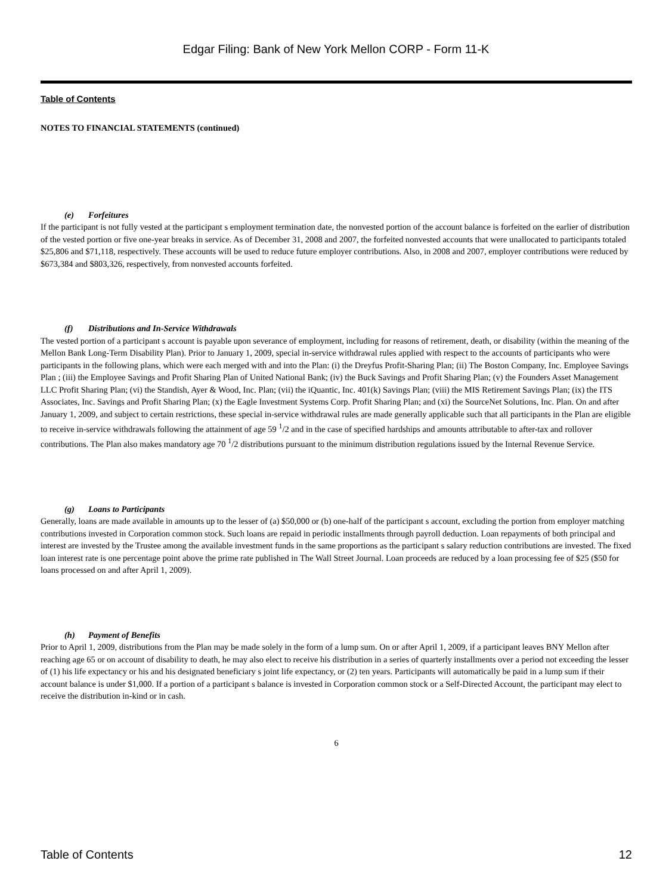Edgar Filing: Bank of New York Mellon CORP - Form 11-K
Table of Contents
NOTES TO FINANCIAL STATEMENTS (continued)
(e) Forfeitures
If the participant is not fully vested at the participant s employment termination date, the nonvested portion of the account balance is forfeited on the earlier of distribution of the vested portion or five one-year breaks in service. As of December 31, 2008 and 2007, the forfeited nonvested accounts that were unallocated to participants totaled $25,806 and $71,118, respectively. These accounts will be used to reduce future employer contributions. Also, in 2008 and 2007, employer contributions were reduced by $673,384 and $803,326, respectively, from nonvested accounts forfeited.
(f) Distributions and In-Service Withdrawals
The vested portion of a participant s account is payable upon severance of employment, including for reasons of retirement, death, or disability (within the meaning of the Mellon Bank Long-Term Disability Plan). Prior to January 1, 2009, special in-service withdrawal rules applied with respect to the accounts of participants who were participants in the following plans, which were each merged with and into the Plan: (i) the Dreyfus Profit-Sharing Plan; (ii) The Boston Company, Inc. Employee Savings Plan ; (iii) the Employee Savings and Profit Sharing Plan of United National Bank; (iv) the Buck Savings and Profit Sharing Plan; (v) the Founders Asset Management LLC Profit Sharing Plan; (vi) the Standish, Ayer & Wood, Inc. Plan; (vii) the iQuantic, Inc. 401(k) Savings Plan; (viii) the MIS Retirement Savings Plan; (ix) the ITS Associates, Inc. Savings and Profit Sharing Plan; (x) the Eagle Investment Systems Corp. Profit Sharing Plan; and (xi) the SourceNet Solutions, Inc. Plan. On and after January 1, 2009, and subject to certain restrictions, these special in-service withdrawal rules are made generally applicable such that all participants in the Plan are eligible to receive in-service withdrawals following the attainment of age 59 <sup>1</sup>/2 and in the case of specified hardships and amounts attributable to after-tax and rollover contributions. The Plan also makes mandatory age 70 <sup>1</sup>/2 distributions pursuant to the minimum distribution regulations issued by the Internal Revenue Service.
(g) Loans to Participants
Generally, loans are made available in amounts up to the lesser of (a) $50,000 or (b) one-half of the participant s account, excluding the portion from employer matching contributions invested in Corporation common stock. Such loans are repaid in periodic installments through payroll deduction. Loan repayments of both principal and interest are invested by the Trustee among the available investment funds in the same proportions as the participant s salary reduction contributions are invested. The fixed loan interest rate is one percentage point above the prime rate published in The Wall Street Journal. Loan proceeds are reduced by a loan processing fee of $25 ($50 for loans processed on and after April 1, 2009).
(h) Payment of Benefits
Prior to April 1, 2009, distributions from the Plan may be made solely in the form of a lump sum. On or after April 1, 2009, if a participant leaves BNY Mellon after reaching age 65 or on account of disability to death, he may also elect to receive his distribution in a series of quarterly installments over a period not exceeding the lesser of (1) his life expectancy or his and his designated beneficiary s joint life expectancy, or (2) ten years. Participants will automatically be paid in a lump sum if their account balance is under $1,000. If a portion of a participant s balance is invested in Corporation common stock or a Self-Directed Account, the participant may elect to receive the distribution in-kind or in cash.
6
Table of Contents 12